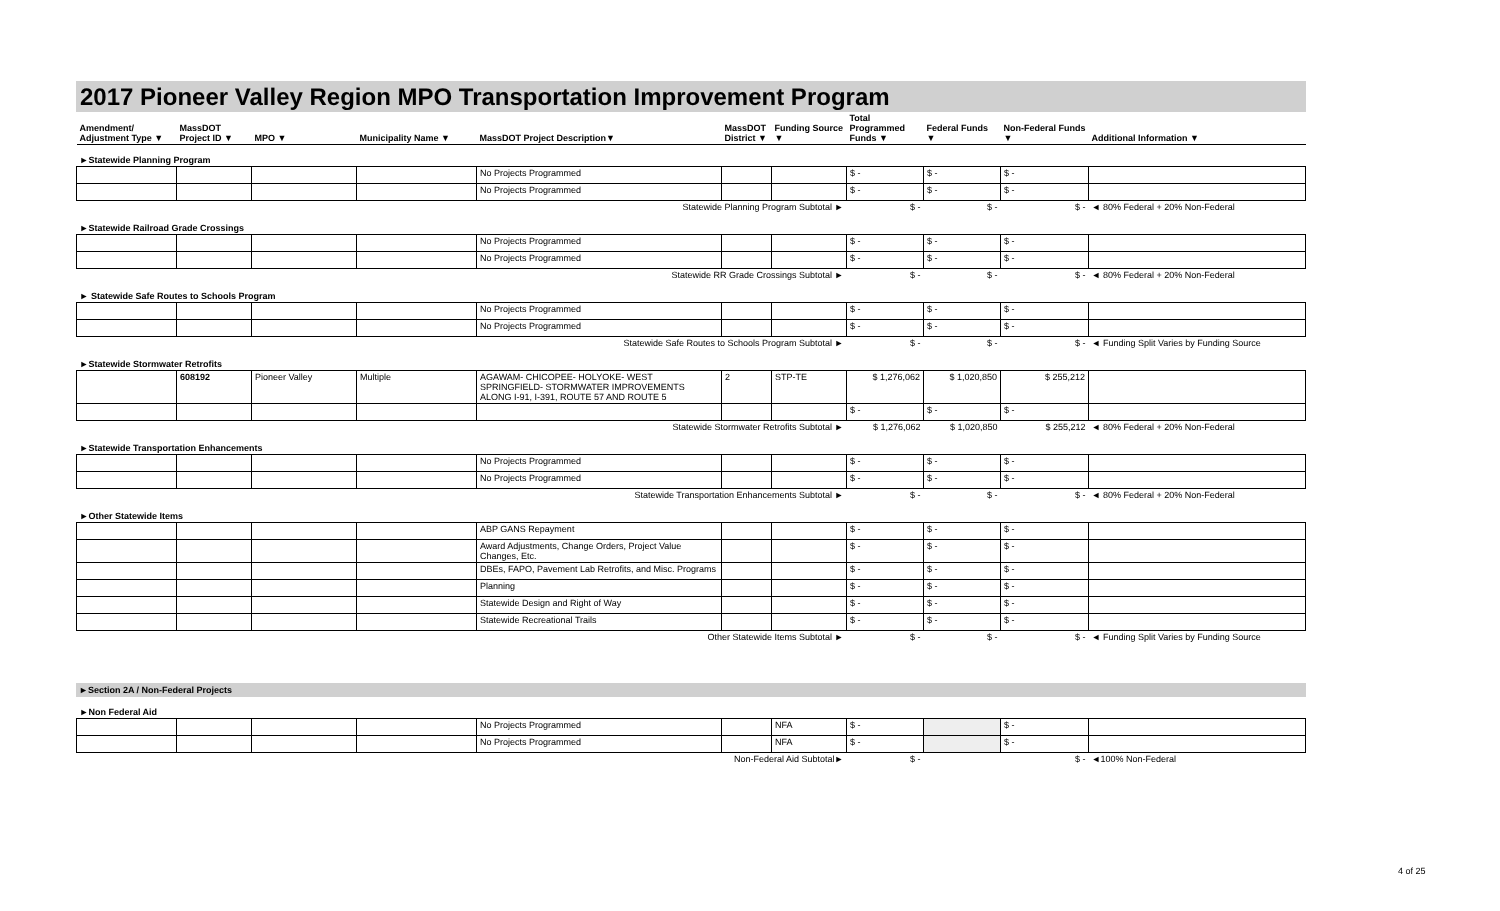2017 Pioneer Valley Region MPO Transportation Improvement Program
| Amendment/ Adjustment Type ▼ | MassDOT Project ID ▼ | MPO ▼ | Municipality Name ▼ | MassDOT Project Description▼ | MassDOT District ▼ | Funding Source ▼ | Total Programmed Funds ▼ | Federal Funds ▼ | Non-Federal Funds ▼ | Additional Information ▼ |
| --- | --- | --- | --- | --- | --- | --- | --- | --- | --- | --- |
| ►Statewide Planning Program | | | | | | | | | | |
| | | | | No Projects Programmed | | | $ - | $ - | $ - | |
| | | | | No Projects Programmed | | | $ - | $ - | $ - | |
| Statewide Planning Program Subtotal ► | | | | | | | $ - | $ - | $ - | ◄ 80% Federal + 20% Non-Federal |
| ►Statewide Railroad Grade Crossings | | | | | | | | | | |
| | | | | No Projects Programmed | | | $ - | $ - | $ - | |
| | | | | No Projects Programmed | | | $ - | $ - | $ - | |
| Statewide RR Grade Crossings Subtotal ► | | | | | | | $ - | $ - | $ - | ◄ 80% Federal + 20% Non-Federal |
| ► Statewide Safe Routes to Schools Program | | | | | | | | | | |
| | | | | No Projects Programmed | | | $ - | $ - | $ - | |
| | | | | No Projects Programmed | | | $ - | $ - | $ - | |
| Statewide Safe Routes to Schools Program Subtotal ► | | | | | | | $ - | $ - | $ - | ◄ Funding Split Varies by Funding Source |
| ►Statewide Stormwater Retrofits | | | | | | | | | | |
| | 608192 | Pioneer Valley | Multiple | AGAWAM- CHICOPEE- HOLYOKE- WEST SPRINGFIELD- STORMWATER IMPROVEMENTS ALONG I-91, I-391, ROUTE 57 AND ROUTE 5 | 2 | STP-TE | $ 1,276,062 | $ 1,020,850 | $ 255,212 | |
| | | | | | | | $ - | $ - | $ - | |
| Statewide Stormwater Retrofits Subtotal ► | | | | | | | $ 1,276,062 | $ 1,020,850 | $ 255,212 | ◄ 80% Federal + 20% Non-Federal |
| ►Statewide Transportation Enhancements | | | | | | | | | | |
| | | | | No Projects Programmed | | | $ - | $ - | $ - | |
| | | | | No Projects Programmed | | | $ - | $ - | $ - | |
| Statewide Transportation Enhancements Subtotal ► | | | | | | | $ - | $ - | $ - | ◄ 80% Federal + 20% Non-Federal |
| ►Other Statewide Items | | | | | | | | | | |
| | | | | ABP GANS Repayment | | | $ - | $ - | $ - | |
| | | | | Award Adjustments, Change Orders, Project Value Changes, Etc. | | | $ - | $ - | $ - | |
| | | | | DBEs, FAPO, Pavement Lab Retrofits, and Misc. Programs | | | $ - | $ - | $ - | |
| | | | | Planning | | | $ - | $ - | $ - | |
| | | | | Statewide Design and Right of Way | | | $ - | $ - | $ - | |
| | | | | Statewide Recreational Trails | | | $ - | $ - | $ - | |
| Other Statewide Items Subtotal ► | | | | | | | $ - | $ - | $ - | ◄ Funding Split Varies by Funding Source |
►Section 2A / Non-Federal Projects
| ►Non Federal Aid | | | | | | | | | | |
| | | | | No Projects Programmed | | NFA | $ - | | $ - | |
| | | | | No Projects Programmed | | NFA | $ - | | $ - | |
| Non-Federal Aid Subtotal► | | | | | | | $ - | | $ - | ◄100% Non-Federal |
4 of 25